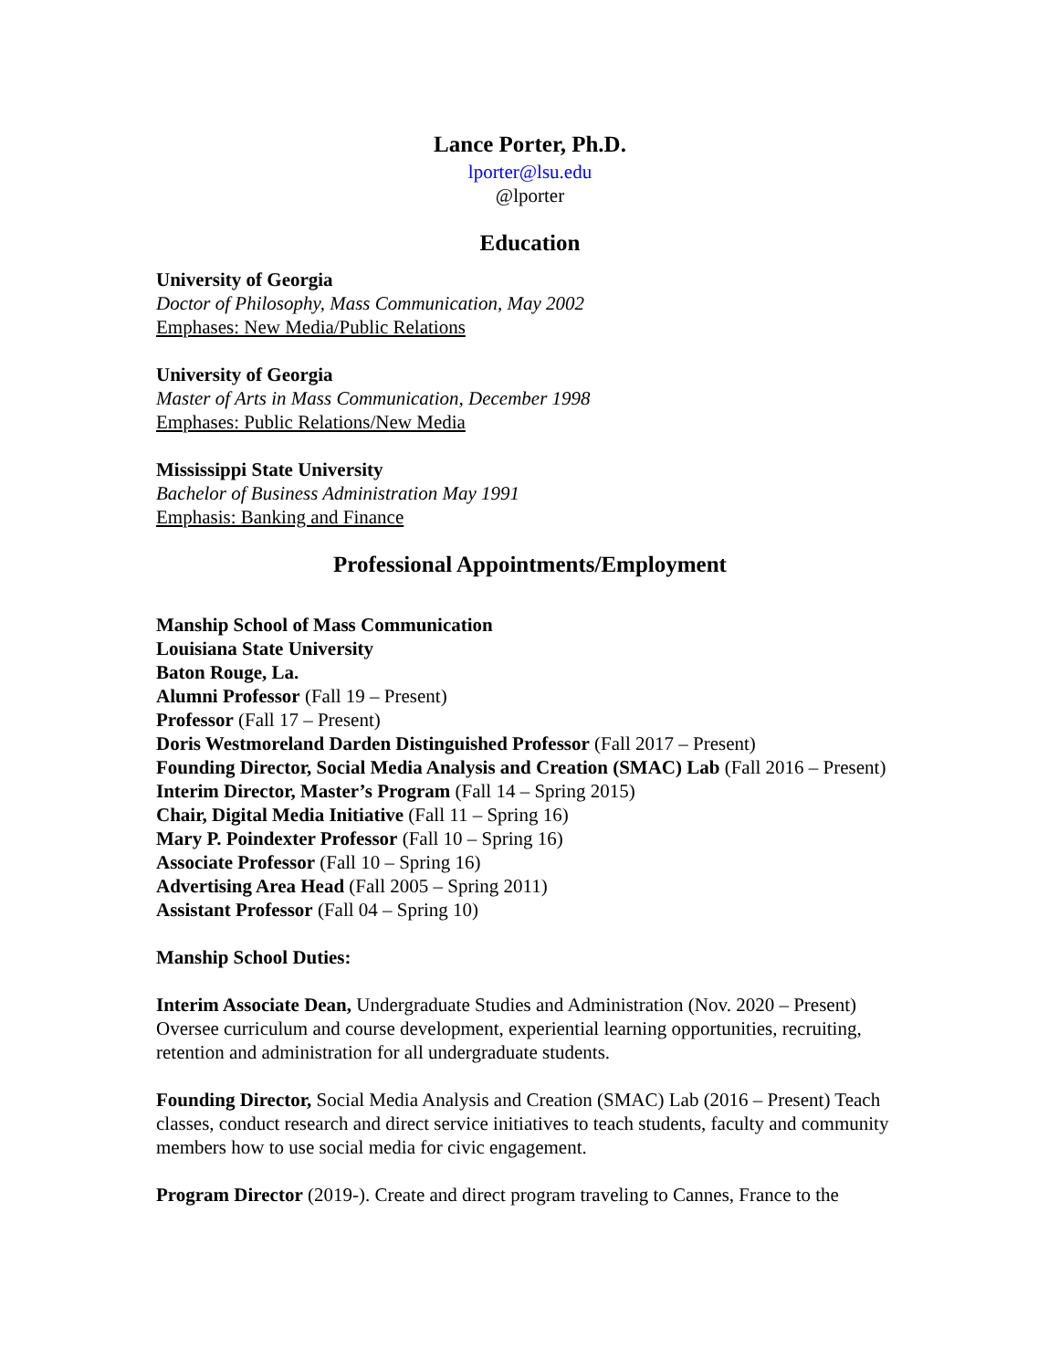Lance Porter, Ph.D.
lporter@lsu.edu
@lporter
Education
University of Georgia
Doctor of Philosophy, Mass Communication, May 2002
Emphases: New Media/Public Relations
University of Georgia
Master of Arts in Mass Communication, December 1998
Emphases: Public Relations/New Media
Mississippi State University
Bachelor of Business Administration May 1991
Emphasis: Banking and Finance
Professional Appointments/Employment
Manship School of Mass Communication
Louisiana State University
Baton Rouge, La.
Alumni Professor (Fall 19 – Present)
Professor (Fall 17 – Present)
Doris Westmoreland Darden Distinguished Professor (Fall 2017 – Present)
Founding Director, Social Media Analysis and Creation (SMAC) Lab (Fall 2016 – Present)
Interim Director, Master’s Program (Fall 14 – Spring 2015)
Chair, Digital Media Initiative (Fall 11 – Spring 16)
Mary P. Poindexter Professor (Fall 10 – Spring 16)
Associate Professor (Fall 10 – Spring 16)
Advertising Area Head (Fall 2005 – Spring 2011)
Assistant Professor (Fall 04 – Spring 10)
Manship School Duties:
Interim Associate Dean, Undergraduate Studies and Administration (Nov. 2020 – Present) Oversee curriculum and course development, experiential learning opportunities, recruiting, retention and administration for all undergraduate students.
Founding Director, Social Media Analysis and Creation (SMAC) Lab (2016 – Present) Teach classes, conduct research and direct service initiatives to teach students, faculty and community members how to use social media for civic engagement.
Program Director (2019-). Create and direct program traveling to Cannes, France to the